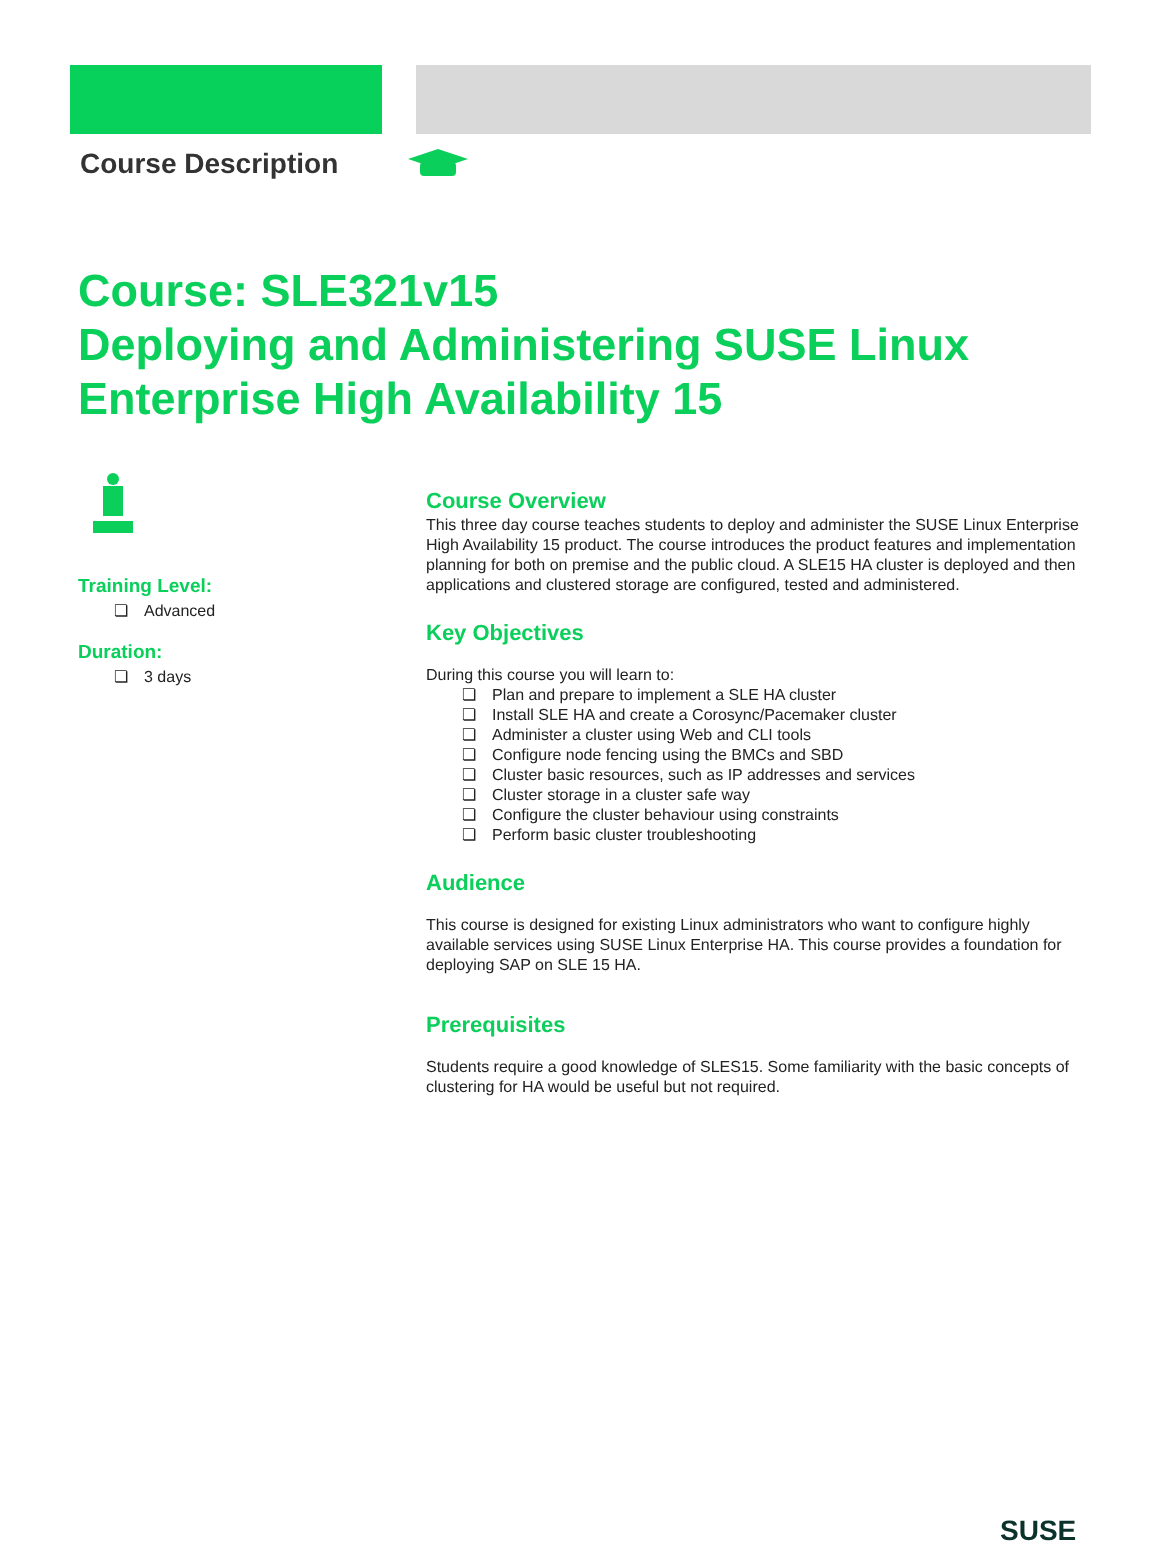Course Description
Course: SLE321v15
Deploying and Administering SUSE Linux Enterprise High Availability 15
Training Level:
❏ Advanced
Duration:
❏ 3 days
Course Overview
This three day course teaches students to deploy and administer the SUSE Linux Enterprise High Availability 15 product. The course introduces the product features and implementation planning for both on premise and the public cloud. A SLE15 HA cluster is deployed and then applications and clustered storage are configured, tested and administered.
Key Objectives
During this course you will learn to:
❏ Plan and prepare to implement a SLE HA cluster
❏ Install SLE HA and create a Corosync/Pacemaker cluster
❏ Administer a cluster using Web and CLI tools
❏ Configure node fencing using the BMCs and SBD
❏ Cluster basic resources, such as IP addresses and services
❏ Cluster storage in a cluster safe way
❏ Configure the cluster behaviour using constraints
❏ Perform basic cluster troubleshooting
Audience
This course is designed for existing Linux administrators who want to configure highly available services using SUSE Linux Enterprise HA. This course provides a foundation for deploying SAP on SLE 15 HA.
Prerequisites
Students require a good knowledge of SLES15. Some familiarity with the basic concepts of clustering for HA would be useful but not required.
SUSE